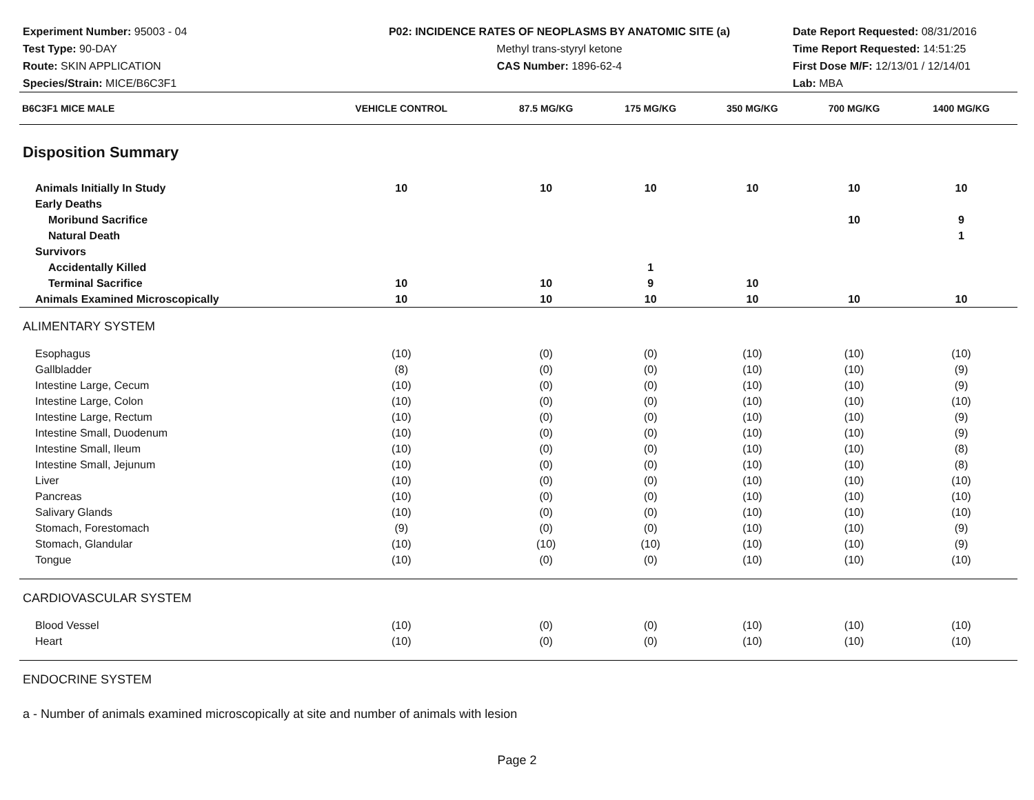Experiment Number: 95003 - 04
Test Type: 90-DAY
Route: SKIN APPLICATION
Species/Strain: MICE/B6C3F1
P02: INCIDENCE RATES OF NEOPLASMS BY ANATOMIC SITE (a)
Methyl trans-styryl ketone
CAS Number: 1896-62-4
Date Report Requested: 08/31/2016
Time Report Requested: 14:51:25
First Dose M/F: 12/13/01 / 12/14/01
Lab: MBA
| B6C3F1 MICE MALE | VEHICLE CONTROL | 87.5 MG/KG | 175 MG/KG | 350 MG/KG | 700 MG/KG | 1400 MG/KG |
| --- | --- | --- | --- | --- | --- | --- |
| Disposition Summary | | | | | | |
| Animals Initially In Study | 10 | 10 | 10 | 10 | 10 | 10 |
| Early Deaths | | | | | | |
| Moribund Sacrifice | | | | | 10 | 9 |
| Natural Death | | | | | | 1 |
| Survivors | | | | | | |
| Accidentally Killed | | | 1 | | | |
| Terminal Sacrifice | 10 | 10 | 9 | 10 | | |
| Animals Examined Microscopically | 10 | 10 | 10 | 10 | 10 | 10 |
| ALIMENTARY SYSTEM | | | | | | |
| Esophagus | (10) | (0) | (0) | (10) | (10) | (10) |
| Gallbladder | (8) | (0) | (0) | (10) | (10) | (9) |
| Intestine Large, Cecum | (10) | (0) | (0) | (10) | (10) | (9) |
| Intestine Large, Colon | (10) | (0) | (0) | (10) | (10) | (10) |
| Intestine Large, Rectum | (10) | (0) | (0) | (10) | (10) | (9) |
| Intestine Small, Duodenum | (10) | (0) | (0) | (10) | (10) | (9) |
| Intestine Small, Ileum | (10) | (0) | (0) | (10) | (10) | (8) |
| Intestine Small, Jejunum | (10) | (0) | (0) | (10) | (10) | (8) |
| Liver | (10) | (0) | (0) | (10) | (10) | (10) |
| Pancreas | (10) | (0) | (0) | (10) | (10) | (10) |
| Salivary Glands | (10) | (0) | (0) | (10) | (10) | (10) |
| Stomach, Forestomach | (9) | (0) | (0) | (10) | (10) | (9) |
| Stomach, Glandular | (10) | (10) | (10) | (10) | (10) | (9) |
| Tongue | (10) | (0) | (0) | (10) | (10) | (10) |
| CARDIOVASCULAR SYSTEM | | | | | | |
| Blood Vessel | (10) | (0) | (0) | (10) | (10) | (10) |
| Heart | (10) | (0) | (0) | (10) | (10) | (10) |
| ENDOCRINE SYSTEM | | | | | | |
a - Number of animals examined microscopically at site and number of animals with lesion
Page 2